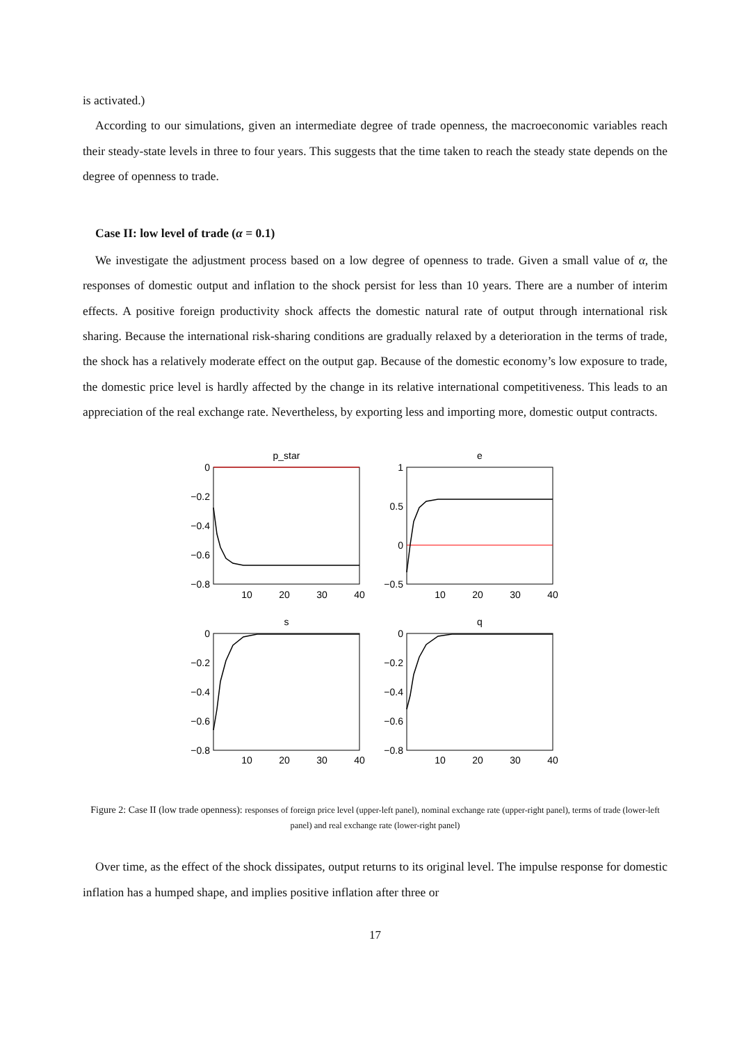is activated.)
According to our simulations, given an intermediate degree of trade openness, the macroeconomic variables reach their steady-state levels in three to four years. This suggests that the time taken to reach the steady state depends on the degree of openness to trade.
Case II: low level of trade (α = 0.1)
We investigate the adjustment process based on a low degree of openness to trade. Given a small value of α, the responses of domestic output and inflation to the shock persist for less than 10 years. There are a number of interim effects. A positive foreign productivity shock affects the domestic natural rate of output through international risk sharing. Because the international risk-sharing conditions are gradually relaxed by a deterioration in the terms of trade, the shock has a relatively moderate effect on the output gap. Because of the domestic economy’s low exposure to trade, the domestic price level is hardly affected by the change in its relative international competitiveness. This leads to an appreciation of the real exchange rate. Nevertheless, by exporting less and importing more, domestic output contracts.
p_star
e
s
q
10
20
30
40
10
20
30
40
10
20
30
40
10
20
30
40
0
−0.2
−0.4
−0.6
−0.8
1
0.5
0
−0.5
0
−0.2
−0.4
−0.6
−0.8
0
−0.2
−0.4
−0.6
−0.8
Figure 2: Case II (low trade openness): responses of foreign price level (upper-left panel), nominal exchange rate (upper-right panel), terms of trade (lower-left panel) and real exchange rate (lower-right panel)
Over time, as the effect of the shock dissipates, output returns to its original level. The impulse response for domestic inflation has a humped shape, and implies positive inflation after three or
17